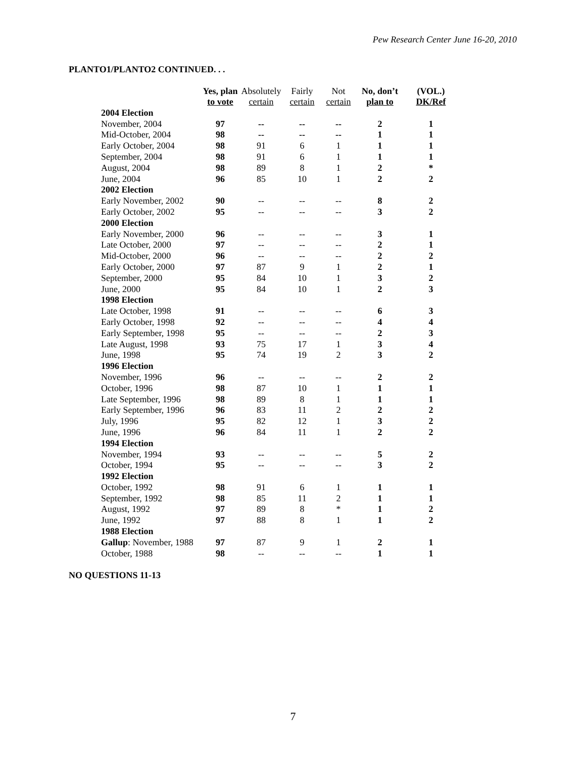Pew Research Center June 16-20, 2010
PLANTO1/PLANTO2 CONTINUED. . .
| | Yes, plan to vote | Absolutely certain | Fairly certain | Not certain | No, don’t plan to | (VOL.) DK/Ref |
| --- | --- | --- | --- | --- | --- | --- |
| 2004 Election | | | | | | |
| November, 2004 | 97 | -- | -- | -- | 2 | 1 |
| Mid-October, 2004 | 98 | -- | -- | -- | 1 | 1 |
| Early October, 2004 | 98 | 91 | 6 | 1 | 1 | 1 |
| September, 2004 | 98 | 91 | 6 | 1 | 1 | 1 |
| August, 2004 | 98 | 89 | 8 | 1 | 2 | * |
| June, 2004 | 96 | 85 | 10 | 1 | 2 | 2 |
| 2002 Election | | | | | | |
| Early November, 2002 | 90 | -- | -- | -- | 8 | 2 |
| Early October, 2002 | 95 | -- | -- | -- | 3 | 2 |
| 2000 Election | | | | | | |
| Early November, 2000 | 96 | -- | -- | -- | 3 | 1 |
| Late October, 2000 | 97 | -- | -- | -- | 2 | 1 |
| Mid-October, 2000 | 96 | -- | -- | -- | 2 | 2 |
| Early October, 2000 | 97 | 87 | 9 | 1 | 2 | 1 |
| September, 2000 | 95 | 84 | 10 | 1 | 3 | 2 |
| June, 2000 | 95 | 84 | 10 | 1 | 2 | 3 |
| 1998 Election | | | | | | |
| Late October, 1998 | 91 | -- | -- | -- | 6 | 3 |
| Early October, 1998 | 92 | -- | -- | -- | 4 | 4 |
| Early September, 1998 | 95 | -- | -- | -- | 2 | 3 |
| Late August, 1998 | 93 | 75 | 17 | 1 | 3 | 4 |
| June, 1998 | 95 | 74 | 19 | 2 | 3 | 2 |
| 1996 Election | | | | | | |
| November, 1996 | 96 | -- | -- | -- | 2 | 2 |
| October, 1996 | 98 | 87 | 10 | 1 | 1 | 1 |
| Late September, 1996 | 98 | 89 | 8 | 1 | 1 | 1 |
| Early September, 1996 | 96 | 83 | 11 | 2 | 2 | 2 |
| July, 1996 | 95 | 82 | 12 | 1 | 3 | 2 |
| June, 1996 | 96 | 84 | 11 | 1 | 2 | 2 |
| 1994 Election | | | | | | |
| November, 1994 | 93 | -- | -- | -- | 5 | 2 |
| October, 1994 | 95 | -- | -- | -- | 3 | 2 |
| 1992 Election | | | | | | |
| October, 1992 | 98 | 91 | 6 | 1 | 1 | 1 |
| September, 1992 | 98 | 85 | 11 | 2 | 1 | 1 |
| August, 1992 | 97 | 89 | 8 | * | 1 | 2 |
| June, 1992 | 97 | 88 | 8 | 1 | 1 | 2 |
| 1988 Election | | | | | | |
| Gallup : November, 1988 | 97 | 87 | 9 | 1 | 2 | 1 |
| October, 1988 | 98 | -- | -- | -- | 1 | 1 |
NO QUESTIONS 11-13
7